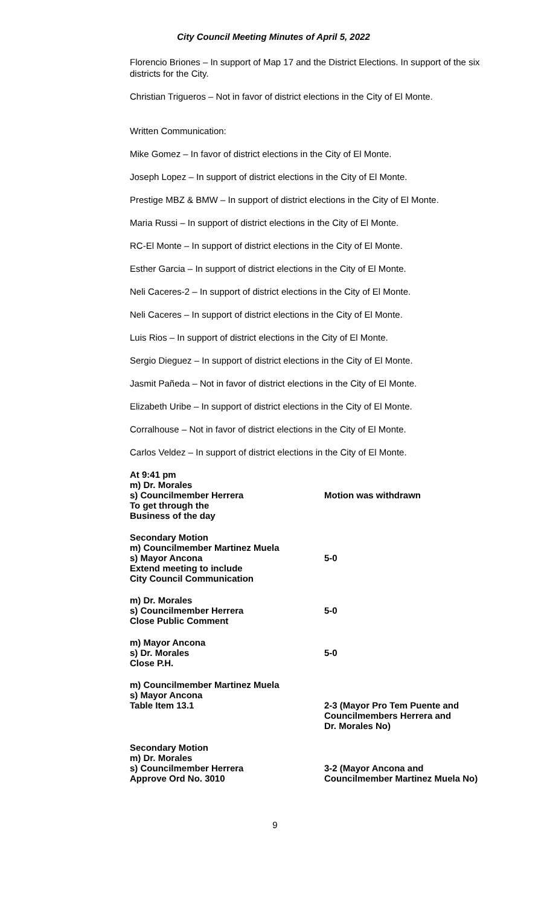City Council Meeting Minutes of April 5, 2022
Florencio Briones – In support of Map 17 and the District Elections. In support of the six districts for the City.
Christian Trigueros – Not in favor of district elections in the City of El Monte.
Written Communication:
Mike Gomez – In favor of district elections in the City of El Monte.
Joseph Lopez – In support of district elections in the City of El Monte.
Prestige MBZ & BMW – In support of district elections in the City of El Monte.
Maria Russi – In support of district elections in the City of El Monte.
RC-El Monte – In support of district elections in the City of El Monte.
Esther Garcia – In support of district elections in the City of El Monte.
Neli Caceres-2 – In support of district elections in the City of El Monte.
Neli Caceres – In support of district elections in the City of El Monte.
Luis Rios – In support of district elections in the City of El Monte.
Sergio Dieguez – In support of district elections in the City of El Monte.
Jasmit Pañeda – Not in favor of district elections in the City of El Monte.
Elizabeth Uribe – In support of district elections in the City of El Monte.
Corralhouse – Not in favor of district elections in the City of El Monte.
Carlos Veldez – In support of district elections in the City of El Monte.
At 9:41 pm
m) Dr. Morales
s) Councilmember Herrera
To get through the
Business of the day
Motion was withdrawn
Secondary Motion
m) Councilmember Martinez Muela
s) Mayor Ancona
Extend meeting to include
City Council Communication
5-0
m) Dr. Morales
s) Councilmember Herrera
Close Public Comment
5-0
m) Mayor Ancona
s) Dr. Morales
Close P.H.
5-0
m) Councilmember Martinez Muela
s) Mayor Ancona
Table Item 13.1
2-3 (Mayor Pro Tem Puente and
Councilmembers Herrera and
Dr. Morales No)
Secondary Motion
m) Dr. Morales
s) Councilmember Herrera
Approve Ord No. 3010
3-2 (Mayor Ancona and
Councilmember Martinez Muela No)
9